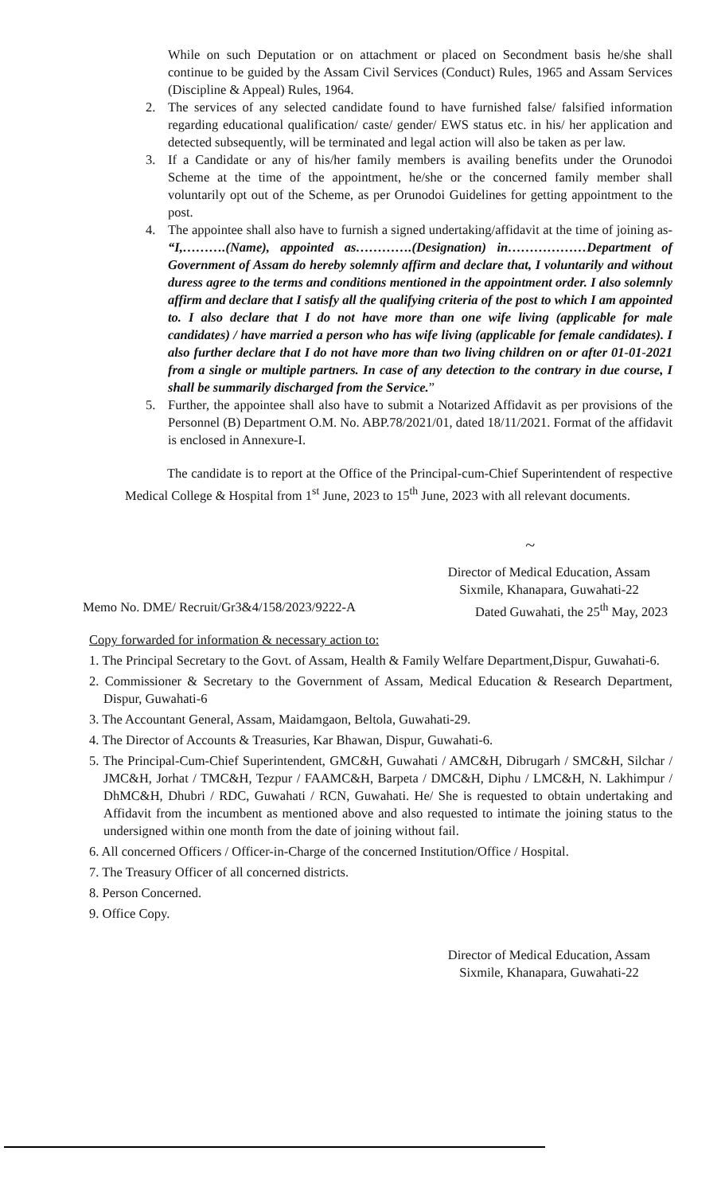While on such Deputation or on attachment or placed on Secondment basis he/she shall continue to be guided by the Assam Civil Services (Conduct) Rules, 1965 and Assam Services (Discipline & Appeal) Rules, 1964.
2. The services of any selected candidate found to have furnished false/ falsified information regarding educational qualification/ caste/ gender/ EWS status etc. in his/ her application and detected subsequently, will be terminated and legal action will also be taken as per law.
3. If a Candidate or any of his/her family members is availing benefits under the Orunodoi Scheme at the time of the appointment, he/she or the concerned family member shall voluntarily opt out of the Scheme, as per Orunodoi Guidelines for getting appointment to the post.
4. The appointee shall also have to furnish a signed undertaking/affidavit at the time of joining as- “I,……….(Name), appointed as………….(Designation) in………………Department of Government of Assam do hereby solemnly affirm and declare that, I voluntarily and without duress agree to the terms and conditions mentioned in the appointment order. I also solemnly affirm and declare that I satisfy all the qualifying criteria of the post to which I am appointed to. I also declare that I do not have more than one wife living (applicable for male candidates) / have married a person who has wife living (applicable for female candidates). I also further declare that I do not have more than two living children on or after 01-01-2021 from a single or multiple partners. In case of any detection to the contrary in due course, I shall be summarily discharged from the Service.”
5. Further, the appointee shall also have to submit a Notarized Affidavit as per provisions of the Personnel (B) Department O.M. No. ABP.78/2021/01, dated 18/11/2021. Format of the affidavit is enclosed in Annexure-I.
The candidate is to report at the Office of the Principal-cum-Chief Superintendent of respective Medical College & Hospital from 1<sup>st</sup> June, 2023 to 15<sup>th</sup> June, 2023 with all relevant documents.
~
Director of Medical Education, Assam
Sixmile, Khanapara, Guwahati-22
Memo No. DME/ Recruit/Gr3&4/158/2023/9222-A Dated Guwahati, the 25<sup>th</sup> May, 2023
Copy forwarded for information & necessary action to:
1. The Principal Secretary to the Govt. of Assam, Health & Family Welfare Department,Dispur, Guwahati-6.
2. Commissioner & Secretary to the Government of Assam, Medical Education & Research Department, Dispur, Guwahati-6
3. The Accountant General, Assam, Maidamgaon, Beltola, Guwahati-29.
4. The Director of Accounts & Treasuries, Kar Bhawan, Dispur, Guwahati-6.
5. The Principal-Cum-Chief Superintendent, GMC&H, Guwahati / AMC&H, Dibrugarh / SMC&H, Silchar / JMC&H, Jorhat / TMC&H, Tezpur / FAAMC&H, Barpeta / DMC&H, Diphu / LMC&H, N. Lakhimpur / DhMC&H, Dhubri / RDC, Guwahati / RCN, Guwahati. He/ She is requested to obtain undertaking and Affidavit from the incumbent as mentioned above and also requested to intimate the joining status to the undersigned within one month from the date of joining without fail.
6. All concerned Officers / Officer-in-Charge of the concerned Institution/Office / Hospital.
7. The Treasury Officer of all concerned districts.
8. Person Concerned.
9. Office Copy.
Director of Medical Education, Assam
Sixmile, Khanapara, Guwahati-22